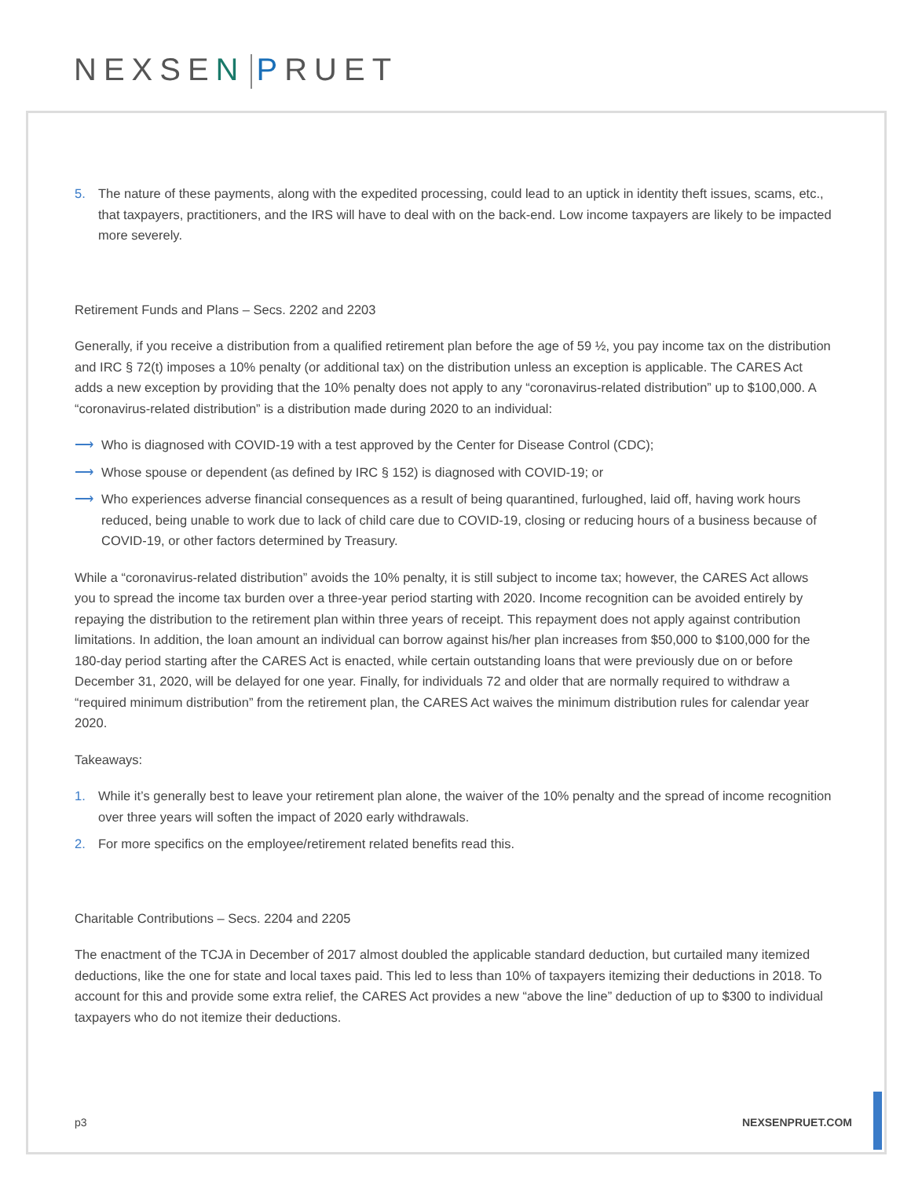NEXSEN PRUET
5. The nature of these payments, along with the expedited processing, could lead to an uptick in identity theft issues, scams, etc., that taxpayers, practitioners, and the IRS will have to deal with on the back-end. Low income taxpayers are likely to be impacted more severely.
Retirement Funds and Plans – Secs. 2202 and 2203
Generally, if you receive a distribution from a qualified retirement plan before the age of 59 ½, you pay income tax on the distribution and IRC § 72(t) imposes a 10% penalty (or additional tax) on the distribution unless an exception is applicable. The CARES Act adds a new exception by providing that the 10% penalty does not apply to any “coronavirus-related distribution” up to $100,000. A “coronavirus-related distribution” is a distribution made during 2020 to an individual:
⟶ Who is diagnosed with COVID-19 with a test approved by the Center for Disease Control (CDC);
⟶ Whose spouse or dependent (as defined by IRC § 152) is diagnosed with COVID-19; or
⟶ Who experiences adverse financial consequences as a result of being quarantined, furloughed, laid off, having work hours reduced, being unable to work due to lack of child care due to COVID-19, closing or reducing hours of a business because of COVID-19, or other factors determined by Treasury.
While a “coronavirus-related distribution” avoids the 10% penalty, it is still subject to income tax; however, the CARES Act allows you to spread the income tax burden over a three-year period starting with 2020. Income recognition can be avoided entirely by repaying the distribution to the retirement plan within three years of receipt. This repayment does not apply against contribution limitations. In addition, the loan amount an individual can borrow against his/her plan increases from $50,000 to $100,000 for the 180-day period starting after the CARES Act is enacted, while certain outstanding loans that were previously due on or before December 31, 2020, will be delayed for one year. Finally, for individuals 72 and older that are normally required to withdraw a “required minimum distribution” from the retirement plan, the CARES Act waives the minimum distribution rules for calendar year 2020.
Takeaways:
1. While it’s generally best to leave your retirement plan alone, the waiver of the 10% penalty and the spread of income recognition over three years will soften the impact of 2020 early withdrawals.
2. For more specifics on the employee/retirement related benefits read this.
Charitable Contributions – Secs. 2204 and 2205
The enactment of the TCJA in December of 2017 almost doubled the applicable standard deduction, but curtailed many itemized deductions, like the one for state and local taxes paid. This led to less than 10% of taxpayers itemizing their deductions in 2018. To account for this and provide some extra relief, the CARES Act provides a new “above the line” deduction of up to $300 to individual taxpayers who do not itemize their deductions.
p3 NEXSENPRUET.COM